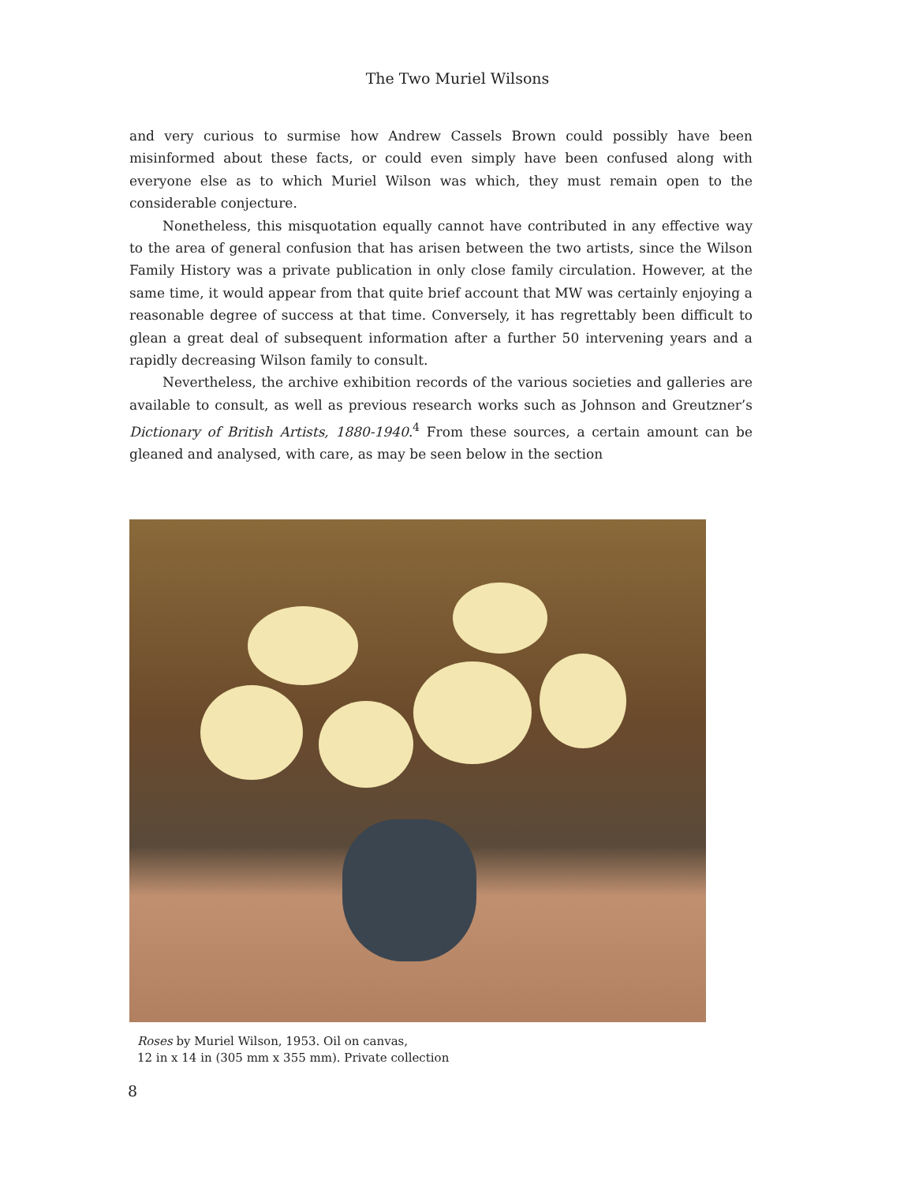The Two Muriel Wilsons
and very curious to surmise how Andrew Cassels Brown could possibly have been misinformed about these facts, or could even simply have been confused along with everyone else as to which Muriel Wilson was which, they must remain open to the considerable conjecture.
Nonetheless, this misquotation equally cannot have contributed in any effective way to the area of general confusion that has arisen between the two artists, since the Wilson Family History was a private publication in only close family circulation. However, at the same time, it would appear from that quite brief account that MW was certainly enjoying a reasonable degree of success at that time. Conversely, it has regrettably been difficult to glean a great deal of subsequent information after a further 50 intervening years and a rapidly decreasing Wilson family to consult.
Nevertheless, the archive exhibition records of the various societies and galleries are available to consult, as well as previous research works such as Johnson and Greutzner’s Dictionary of British Artists, 1880-1940.<sup>4</sup> From these sources, a certain amount can be gleaned and analysed, with care, as may be seen below in the section
Roses by Muriel Wilson, 1953. Oil on canvas,
12 in x 14 in (305 mm x 355 mm). Private collection
8